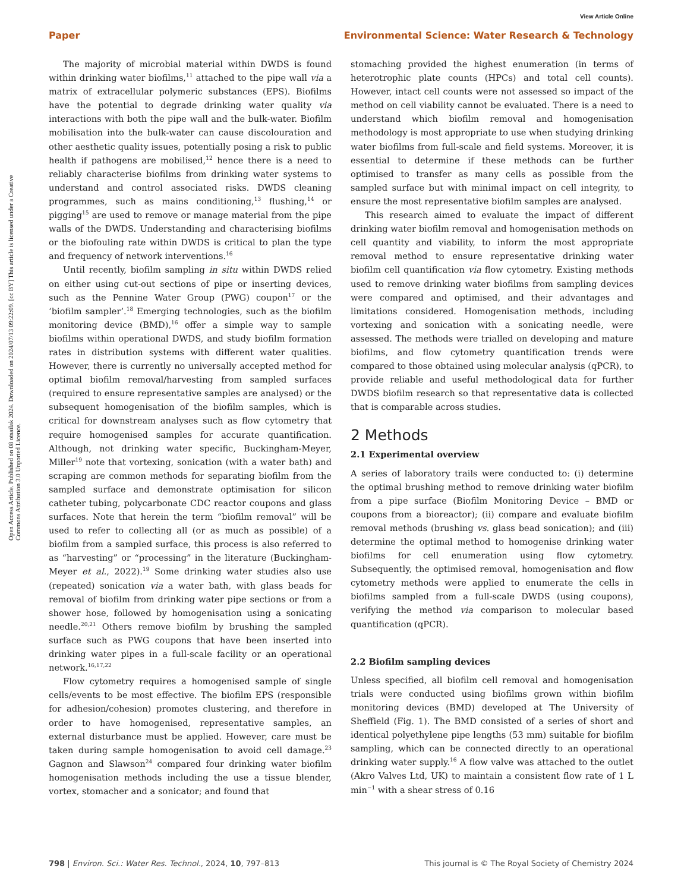View Article Online
Paper Environmental Science: Water Research & Technology
Open Access Article. Published on 08 otsailak 2024. Downloaded on 2024/07/13 09:22:09. [cc BY] This article is licensed under a Creative Commons Attribution 3.0 Unported Licence.
The majority of microbial material within DWDS is found within drinking water biofilms,<sup>11</sup> attached to the pipe wall via a matrix of extracellular polymeric substances (EPS). Biofilms have the potential to degrade drinking water quality via interactions with both the pipe wall and the bulk-water. Biofilm mobilisation into the bulk-water can cause discolouration and other aesthetic quality issues, potentially posing a risk to public health if pathogens are mobilised,<sup>12</sup> hence there is a need to reliably characterise biofilms from drinking water systems to understand and control associated risks. DWDS cleaning programmes, such as mains conditioning,<sup>13</sup> flushing,<sup>14</sup> or pigging<sup>15</sup> are used to remove or manage material from the pipe walls of the DWDS. Understanding and characterising biofilms or the biofouling rate within DWDS is critical to plan the type and frequency of network interventions.<sup>16</sup>
Until recently, biofilm sampling in situ within DWDS relied on either using cut-out sections of pipe or inserting devices, such as the Pennine Water Group (PWG) coupon<sup>17</sup> or the ‘biofilm sampler’.<sup>18</sup> Emerging technologies, such as the biofilm monitoring device (BMD),<sup>16</sup> offer a simple way to sample biofilms within operational DWDS, and study biofilm formation rates in distribution systems with different water qualities. However, there is currently no universally accepted method for optimal biofilm removal/harvesting from sampled surfaces (required to ensure representative samples are analysed) or the subsequent homogenisation of the biofilm samples, which is critical for downstream analyses such as flow cytometry that require homogenised samples for accurate quantification. Although, not drinking water specific, Buckingham-Meyer, Miller<sup>19</sup> note that vortexing, sonication (with a water bath) and scraping are common methods for separating biofilm from the sampled surface and demonstrate optimisation for silicon catheter tubing, polycarbonate CDC reactor coupons and glass surfaces. Note that herein the term “biofilm removal” will be used to refer to collecting all (or as much as possible) of a biofilm from a sampled surface, this process is also referred to as “harvesting” or “processing” in the literature (Buckingham-Meyer et al., 2022).<sup>19</sup> Some drinking water studies also use (repeated) sonication via a water bath, with glass beads for removal of biofilm from drinking water pipe sections or from a shower hose, followed by homogenisation using a sonicating needle.<sup>20,21</sup> Others remove biofilm by brushing the sampled surface such as PWG coupons that have been inserted into drinking water pipes in a full-scale facility or an operational network.<sup>16,17,22</sup>
Flow cytometry requires a homogenised sample of single cells/events to be most effective. The biofilm EPS (responsible for adhesion/cohesion) promotes clustering, and therefore in order to have homogenised, representative samples, an external disturbance must be applied. However, care must be taken during sample homogenisation to avoid cell damage.<sup>23</sup> Gagnon and Slawson<sup>24</sup> compared four drinking water biofilm homogenisation methods including the use a tissue blender, vortex, stomacher and a sonicator; and found that
stomaching provided the highest enumeration (in terms of heterotrophic plate counts (HPCs) and total cell counts). However, intact cell counts were not assessed so impact of the method on cell viability cannot be evaluated. There is a need to understand which biofilm removal and homogenisation methodology is most appropriate to use when studying drinking water biofilms from full-scale and field systems. Moreover, it is essential to determine if these methods can be further optimised to transfer as many cells as possible from the sampled surface but with minimal impact on cell integrity, to ensure the most representative biofilm samples are analysed.
This research aimed to evaluate the impact of different drinking water biofilm removal and homogenisation methods on cell quantity and viability, to inform the most appropriate removal method to ensure representative drinking water biofilm cell quantification via flow cytometry. Existing methods used to remove drinking water biofilms from sampling devices were compared and optimised, and their advantages and limitations considered. Homogenisation methods, including vortexing and sonication with a sonicating needle, were assessed. The methods were trialled on developing and mature biofilms, and flow cytometry quantification trends were compared to those obtained using molecular analysis (qPCR), to provide reliable and useful methodological data for further DWDS biofilm research so that representative data is collected that is comparable across studies.
2 Methods
2.1 Experimental overview
A series of laboratory trails were conducted to: (i) determine the optimal brushing method to remove drinking water biofilm from a pipe surface (Biofilm Monitoring Device – BMD or coupons from a bioreactor); (ii) compare and evaluate biofilm removal methods (brushing vs. glass bead sonication); and (iii) determine the optimal method to homogenise drinking water biofilms for cell enumeration using flow cytometry. Subsequently, the optimised removal, homogenisation and flow cytometry methods were applied to enumerate the cells in biofilms sampled from a full-scale DWDS (using coupons), verifying the method via comparison to molecular based quantification (qPCR).
2.2 Biofilm sampling devices
Unless specified, all biofilm cell removal and homogenisation trials were conducted using biofilms grown within biofilm monitoring devices (BMD) developed at The University of Sheffield (Fig. 1). The BMD consisted of a series of short and identical polyethylene pipe lengths (53 mm) suitable for biofilm sampling, which can be connected directly to an operational drinking water supply.<sup>16</sup> A flow valve was attached to the outlet (Akro Valves Ltd, UK) to maintain a consistent flow rate of 1 L min<sup>−1</sup> with a shear stress of 0.16
798 | Environ. Sci.: Water Res. Technol., 2024, 10, 797–813 This journal is © The Royal Society of Chemistry 2024